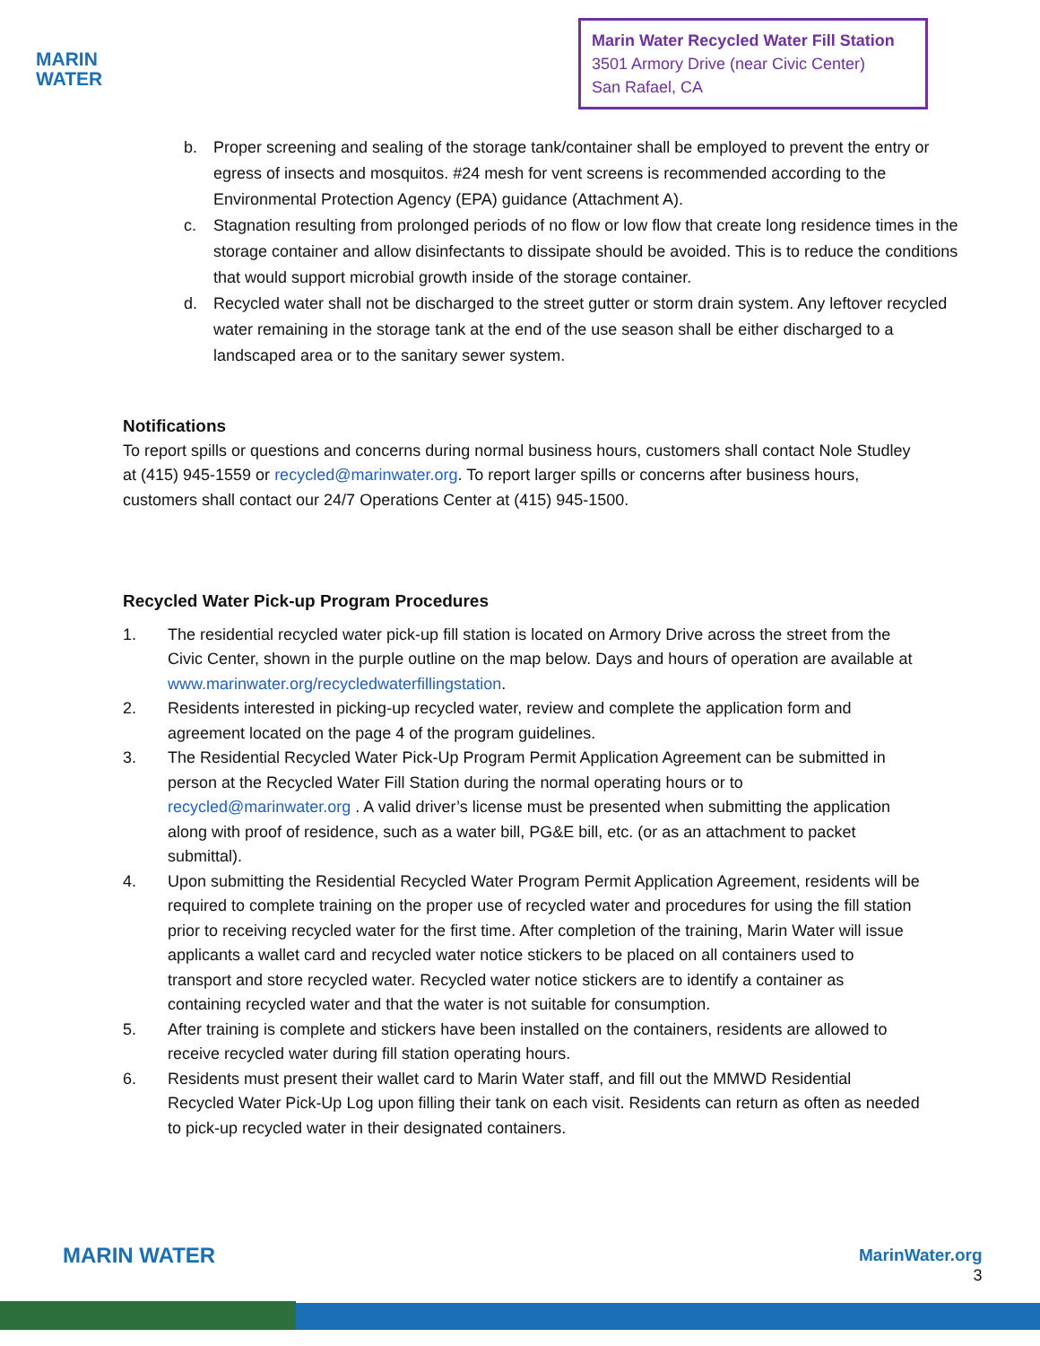MARIN
WATER
Marin Water Recycled Water Fill Station
3501 Armory Drive (near Civic Center)
San Rafael, CA
b. Proper screening and sealing of the storage tank/container shall be employed to prevent the entry or egress of insects and mosquitos. #24 mesh for vent screens is recommended according to the Environmental Protection Agency (EPA) guidance (Attachment A).
c. Stagnation resulting from prolonged periods of no flow or low flow that create long residence times in the storage container and allow disinfectants to dissipate should be avoided. This is to reduce the conditions that would support microbial growth inside of the storage container.
d. Recycled water shall not be discharged to the street gutter or storm drain system. Any leftover recycled water remaining in the storage tank at the end of the use season shall be either discharged to a landscaped area or to the sanitary sewer system.
Notifications
To report spills or questions and concerns during normal business hours, customers shall contact Nole Studley at (415) 945-1559 or recycled@marinwater.org. To report larger spills or concerns after business hours, customers shall contact our 24/7 Operations Center at (415) 945-1500.
Recycled Water Pick-up Program Procedures
1. The residential recycled water pick-up fill station is located on Armory Drive across the street from the Civic Center, shown in the purple outline on the map below. Days and hours of operation are available at www.marinwater.org/recycledwaterfillingstation.
2. Residents interested in picking-up recycled water, review and complete the application form and agreement located on the page 4 of the program guidelines.
3. The Residential Recycled Water Pick-Up Program Permit Application Agreement can be submitted in person at the Recycled Water Fill Station during the normal operating hours or to recycled@marinwater.org . A valid driver’s license must be presented when submitting the application along with proof of residence, such as a water bill, PG&E bill, etc. (or as an attachment to packet submittal).
4. Upon submitting the Residential Recycled Water Program Permit Application Agreement, residents will be required to complete training on the proper use of recycled water and procedures for using the fill station prior to receiving recycled water for the first time. After completion of the training, Marin Water will issue applicants a wallet card and recycled water notice stickers to be placed on all containers used to transport and store recycled water. Recycled water notice stickers are to identify a container as containing recycled water and that the water is not suitable for consumption.
5. After training is complete and stickers have been installed on the containers, residents are allowed to receive recycled water during fill station operating hours.
6. Residents must present their wallet card to Marin Water staff, and fill out the MMWD Residential Recycled Water Pick-Up Log upon filling their tank on each visit. Residents can return as often as needed to pick-up recycled water in their designated containers.
MARIN WATER
MarinWater.org
3